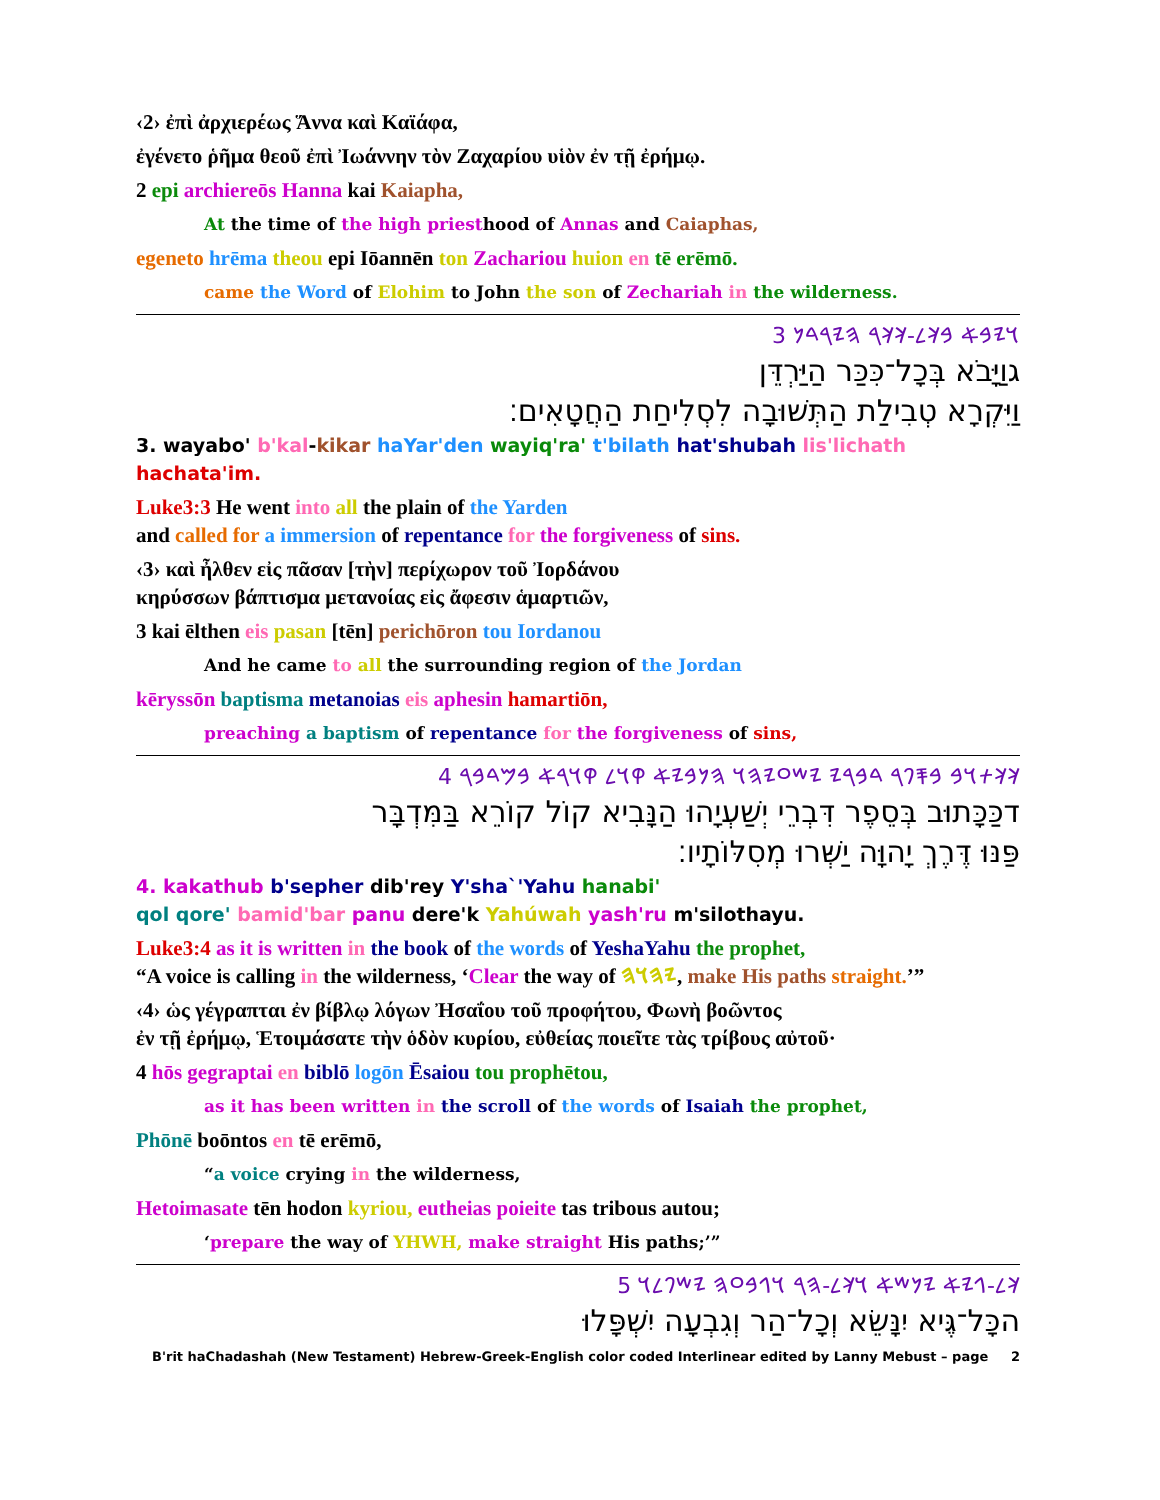‹2› ἐπὶ ἀρχιερέως Ἅννα καὶ Καϊάφα,
ἐγένετο ῥῆμα θεοῦ ἐπὶ Ἰωάννην τὸν Ζαχαρίου υἱὸν ἐν τῇ ἐρήμῳ.
2 epi archiereōs Hanna kai Kaiapha,
At the time of the high priesthood of Annas and Caiaphas,
egeneto hrēma theou epi Iōannēn ton Zachariou huion en tē erēmō.
came the Word of Elohim to John the son of Zechariah in the wilderness.
𐤅𐤉𐤁𐤀 𐤁𐤊𐤋-𐤊𐤊𐤓 𐤄𐤉𐤓𐤃𐤍 3
גוַיָּבֹא בְּכָל־כִּכַּר הַיַּרְדֵּן
וַיִּקְרָא טְבִילַת הַתְּשׁוּבָה לִסְלִיחַת הַחֲטָאִים׃
3. wayabo' b'kal-kikar haYar'den wayiq'ra' t'bilath hat'shubah lis'lichath hachata'im.
Luke3:3 He went into all the plain of the Yarden
and called for a immersion of repentance for the forgiveness of sins.
‹3› καὶ ἦλθεν εἰς πᾶσαν [τὴν] περίχωρον τοῦ Ἰορδάνου
κηρύσσων βάπτισμα μετανοίας εἰς ἄφεσιν ἁμαρτιῶν,
3 kai ēlthen eis pasan [tēn] perichōron tou Iordanou
And he came to all the surrounding region of the Jordan
kēryssōn baptisma metanoias eis aphesin hamartiōn,
preaching a baptism of repentance for the forgiveness of sins,
𐤊𐤊𐤕𐤅𐤁 𐤁𐤎𐤐𐤓 𐤃𐤁𐤓𐤉 𐤉𐤔𐤏𐤉𐤄𐤅 𐤄𐤍𐤁𐤉𐤀 𐤒𐤅𐤋 𐤒𐤅𐤓𐤀 𐤁𐤌𐤃𐤁𐤓 4
דכַּכָּתוּב בְּסֵפֶר דִּבְרֵי יְשַׁעְיָהוּ הַנָּבִיא קוֹל קוֹרֵא בַּמִּדְבָּר
פַּנּוּ דֶּרֶךְ יָהוָּה יַשְּׁרוּ מְסִלּוֹתָיו׃
4. kakathub b'sepher dib'rey Y'sha`'Yahu hanabi'
qol qore' bamid'bar panu dere'k Yahúwah yash'ru m'silothayu.
Luke3:4 as it is written in the book of the words of YeshaYahu the prophet,
“A voice is calling in the wilderness, ‘Clear the way of 𐤉𐤄𐤅𐤄, make His paths straight.’”
‹4› ὡς γέγραπται ἐν βίβλῳ λόγων Ἠσαΐου τοῦ προφήτου, Φωνὴ βοῶντος
ἐν τῇ ἐρήμῳ, Ἑτοιμάσατε τὴν ὁδὸν κυρίου, εὐθείας ποιεῖτε τὰς τρίβους αὐτοῦ·
4 hōs gegraptai en biblō logōn Ēsaiou tou prophētou,
as it has been written in the scroll of the words of Isaiah the prophet,
Phōnē boōntos en tē erēmō,
“a voice crying in the wilderness,
Hetoimasate tēn hodon kyriou, eutheias poieite tas tribous autou;
‘prepare the way of YHWH, make straight His paths;’”
𐤊𐤋-𐤂𐤉𐤀 𐤉𐤍𐤔𐤀 𐤅𐤊𐤋-𐤄𐤓 𐤅𐤂𐤁𐤏𐤄 𐤉𐤔𐤐𐤋𐤅 5
הכָּל־גֶּיא יִנָּשֵׂא וְכָל־הַר וְגִבְעָה יִשְׁפָּלוּ
B'rit haChadashah (New Testament) Hebrew-Greek-English color coded Interlinear edited by Lanny Mebust – page 2